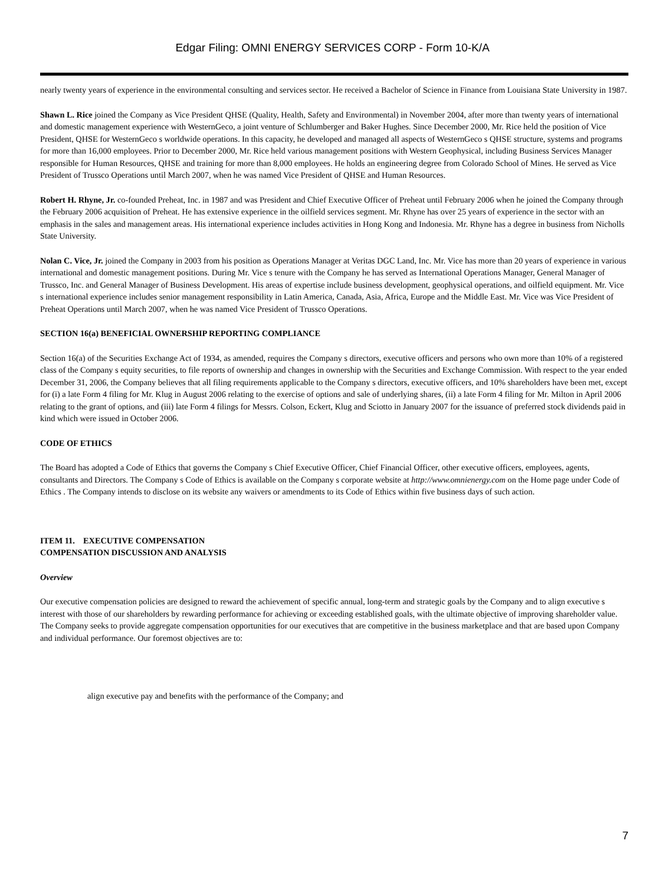Edgar Filing: OMNI ENERGY SERVICES CORP - Form 10-K/A
nearly twenty years of experience in the environmental consulting and services sector. He received a Bachelor of Science in Finance from Louisiana State University in 1987.
Shawn L. Rice joined the Company as Vice President QHSE (Quality, Health, Safety and Environmental) in November 2004, after more than twenty years of international and domestic management experience with WesternGeco, a joint venture of Schlumberger and Baker Hughes. Since December 2000, Mr. Rice held the position of Vice President, QHSE for WesternGeco s worldwide operations. In this capacity, he developed and managed all aspects of WesternGeco s QHSE structure, systems and programs for more than 16,000 employees. Prior to December 2000, Mr. Rice held various management positions with Western Geophysical, including Business Services Manager responsible for Human Resources, QHSE and training for more than 8,000 employees. He holds an engineering degree from Colorado School of Mines. He served as Vice President of Trussco Operations until March 2007, when he was named Vice President of QHSE and Human Resources.
Robert H. Rhyne, Jr. co-founded Preheat, Inc. in 1987 and was President and Chief Executive Officer of Preheat until February 2006 when he joined the Company through the February 2006 acquisition of Preheat. He has extensive experience in the oilfield services segment. Mr. Rhyne has over 25 years of experience in the sector with an emphasis in the sales and management areas. His international experience includes activities in Hong Kong and Indonesia. Mr. Rhyne has a degree in business from Nicholls State University.
Nolan C. Vice, Jr. joined the Company in 2003 from his position as Operations Manager at Veritas DGC Land, Inc. Mr. Vice has more than 20 years of experience in various international and domestic management positions. During Mr. Vice s tenure with the Company he has served as International Operations Manager, General Manager of Trussco, Inc. and General Manager of Business Development. His areas of expertise include business development, geophysical operations, and oilfield equipment. Mr. Vice s international experience includes senior management responsibility in Latin America, Canada, Asia, Africa, Europe and the Middle East. Mr. Vice was Vice President of Preheat Operations until March 2007, when he was named Vice President of Trussco Operations.
SECTION 16(a) BENEFICIAL OWNERSHIP REPORTING COMPLIANCE
Section 16(a) of the Securities Exchange Act of 1934, as amended, requires the Company s directors, executive officers and persons who own more than 10% of a registered class of the Company s equity securities, to file reports of ownership and changes in ownership with the Securities and Exchange Commission. With respect to the year ended December 31, 2006, the Company believes that all filing requirements applicable to the Company s directors, executive officers, and 10% shareholders have been met, except for (i) a late Form 4 filing for Mr. Klug in August 2006 relating to the exercise of options and sale of underlying shares, (ii) a late Form 4 filing for Mr. Milton in April 2006 relating to the grant of options, and (iii) late Form 4 filings for Messrs. Colson, Eckert, Klug and Sciotto in January 2007 for the issuance of preferred stock dividends paid in kind which were issued in October 2006.
CODE OF ETHICS
The Board has adopted a Code of Ethics that governs the Company s Chief Executive Officer, Chief Financial Officer, other executive officers, employees, agents, consultants and Directors. The Company s Code of Ethics is available on the Company s corporate website at http://www.omnienergy.com on the Home page under Code of Ethics . The Company intends to disclose on its website any waivers or amendments to its Code of Ethics within five business days of such action.
ITEM 11. EXECUTIVE COMPENSATION
COMPENSATION DISCUSSION AND ANALYSIS
Overview
Our executive compensation policies are designed to reward the achievement of specific annual, long-term and strategic goals by the Company and to align executive s interest with those of our shareholders by rewarding performance for achieving or exceeding established goals, with the ultimate objective of improving shareholder value. The Company seeks to provide aggregate compensation opportunities for our executives that are competitive in the business marketplace and that are based upon Company and individual performance. Our foremost objectives are to:
align executive pay and benefits with the performance of the Company; and
7